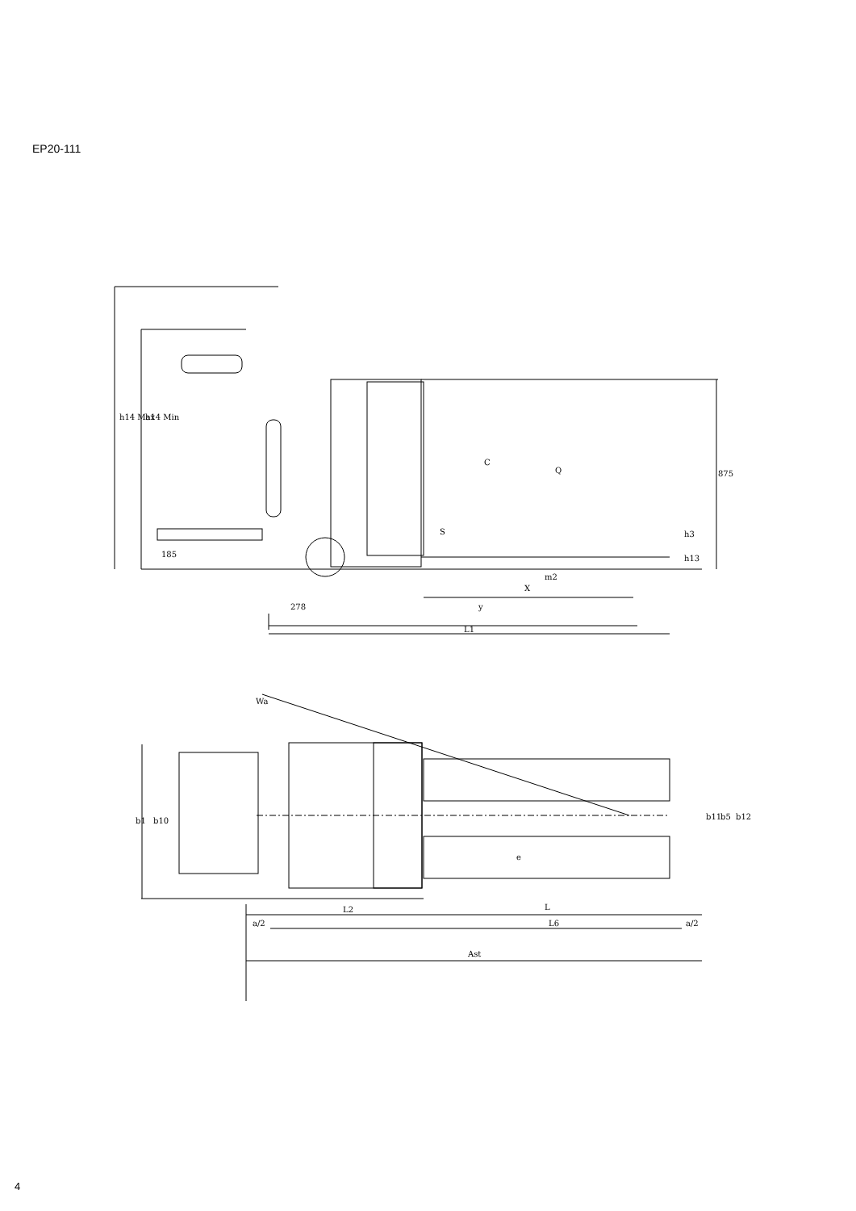EP20-111
h14 Max
h14 Min
C
Q
875
S
185
h3
h13
m2
X
278
y
L1
Wa
b1
b10
e
b11
b5
b12
L2
L
a/2
L6
a/2
Ast
4